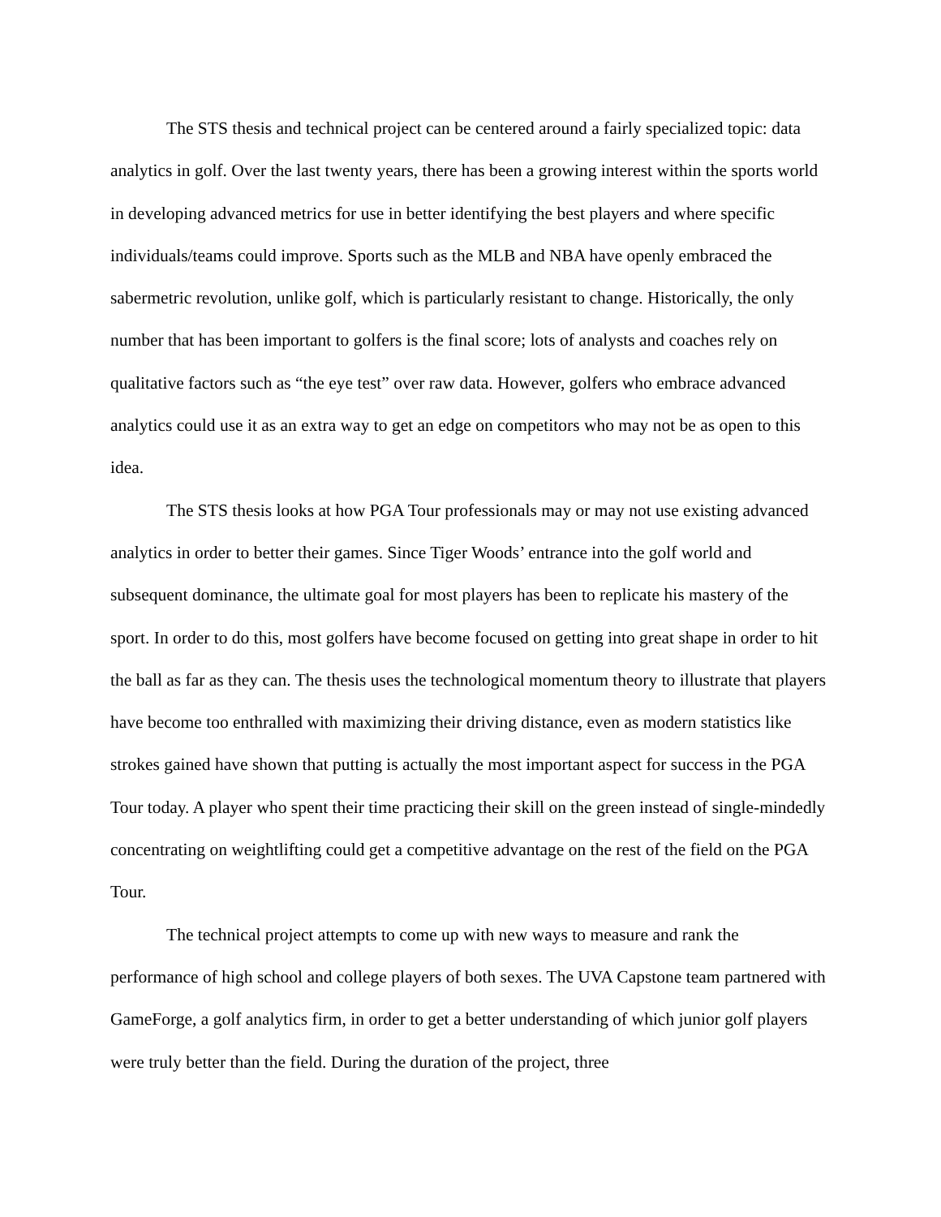The STS thesis and technical project can be centered around a fairly specialized topic: data analytics in golf. Over the last twenty years, there has been a growing interest within the sports world in developing advanced metrics for use in better identifying the best players and where specific individuals/teams could improve. Sports such as the MLB and NBA have openly embraced the sabermetric revolution, unlike golf, which is particularly resistant to change. Historically, the only number that has been important to golfers is the final score; lots of analysts and coaches rely on qualitative factors such as “the eye test” over raw data. However, golfers who embrace advanced analytics could use it as an extra way to get an edge on competitors who may not be as open to this idea.
The STS thesis looks at how PGA Tour professionals may or may not use existing advanced analytics in order to better their games. Since Tiger Woods’ entrance into the golf world and subsequent dominance, the ultimate goal for most players has been to replicate his mastery of the sport. In order to do this, most golfers have become focused on getting into great shape in order to hit the ball as far as they can. The thesis uses the technological momentum theory to illustrate that players have become too enthralled with maximizing their driving distance, even as modern statistics like strokes gained have shown that putting is actually the most important aspect for success in the PGA Tour today. A player who spent their time practicing their skill on the green instead of single-mindedly concentrating on weightlifting could get a competitive advantage on the rest of the field on the PGA Tour.
The technical project attempts to come up with new ways to measure and rank the performance of high school and college players of both sexes. The UVA Capstone team partnered with GameForge, a golf analytics firm, in order to get a better understanding of which junior golf players were truly better than the field. During the duration of the project, three